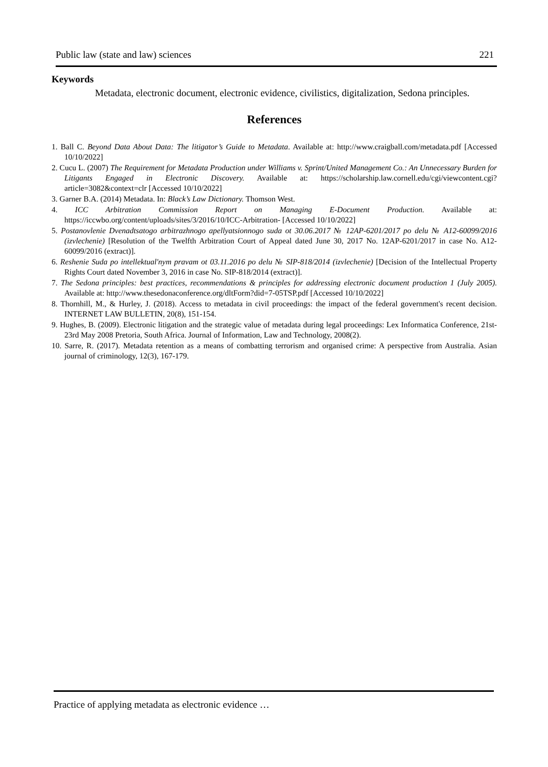Public law (state and law) sciences 221
Keywords
Metadata, electronic document, electronic evidence, civilistics, digitalization, Sedona principles.
References
1. Ball C. Beyond Data About Data: The litigator’s Guide to Metadata. Available at: http://www.craigball.com/metadata.pdf [Accessed 10/10/2022]
2. Cucu L. (2007) The Requirement for Metadata Production under Williams v. Sprint/United Management Co.: An Unnecessary Burden for Litigants Engaged in Electronic Discovery. Available at: https://scholarship.law.cornell.edu/cgi/viewcontent.cgi?article=3082&context=clr [Accessed 10/10/2022]
3. Garner B.A. (2014) Metadata. In: Black’s Law Dictionary. Thomson West.
4. ICC Arbitration Commission Report on Managing E-Document Production. Available at: https://iccwbo.org/content/uploads/sites/3/2016/10/ICC-Arbitration- [Accessed 10/10/2022]
5. Postanovlenie Dvenadtsatogo arbitrazhnogo apellyatsionnogo suda ot 30.06.2017 № 12AP-6201/2017 po delu № A12-60099/2016 (izvlechenie) [Resolution of the Twelfth Arbitration Court of Appeal dated June 30, 2017 No. 12AP-6201/2017 in case No. A12-60099/2016 (extract)].
6. Reshenie Suda po intellektual'nym pravam ot 03.11.2016 po delu № SIP-818/2014 (izvlechenie) [Decision of the Intellectual Property Rights Court dated November 3, 2016 in case No. SIP-818/2014 (extract)].
7. The Sedona principles: best practices, recommendations & principles for addressing electronic document production 1 (July 2005). Available at: http://www.thesedonaconference.org/dltForm?did=7-05TSP.pdf [Accessed 10/10/2022]
8. Thornhill, M., & Hurley, J. (2018). Access to metadata in civil proceedings: the impact of the federal government's recent decision. INTERNET LAW BULLETIN, 20(8), 151-154.
9. Hughes, B. (2009). Electronic litigation and the strategic value of metadata during legal proceedings: Lex Informatica Conference, 21st-23rd May 2008 Pretoria, South Africa. Journal of Information, Law and Technology, 2008(2).
10. Sarre, R. (2017). Metadata retention as a means of combatting terrorism and organised crime: A perspective from Australia. Asian journal of criminology, 12(3), 167-179.
Practice of applying metadata as electronic evidence …